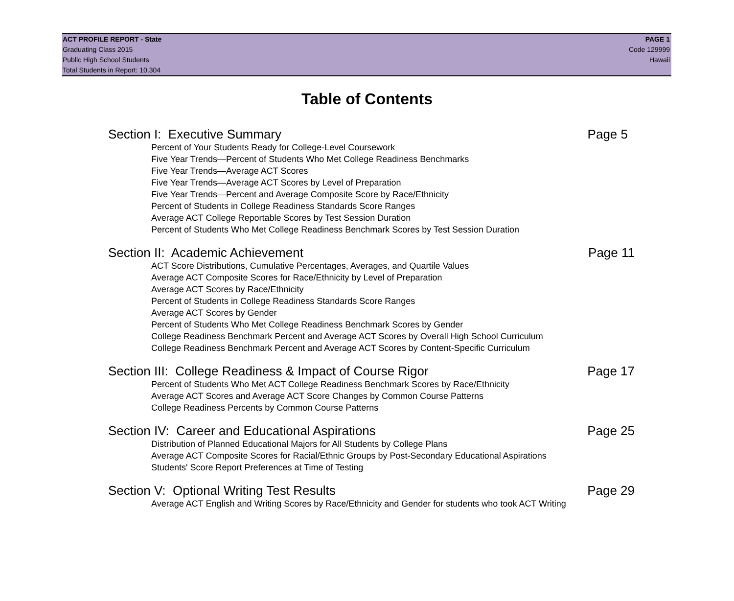ACT PROFILE REPORT - State PAGE 1
Graduating Class 2015 Code 129999
Public High School Students Hawaii
Total Students in Report: 10,304
Table of Contents
Section I: Executive Summary Page 5
Percent of Your Students Ready for College-Level Coursework
Five Year Trends—Percent of Students Who Met College Readiness Benchmarks
Five Year Trends—Average ACT Scores
Five Year Trends—Average ACT Scores by Level of Preparation
Five Year Trends—Percent and Average Composite Score by Race/Ethnicity
Percent of Students in College Readiness Standards Score Ranges
Average ACT College Reportable Scores by Test Session Duration
Percent of Students Who Met College Readiness Benchmark Scores by Test Session Duration
Section II: Academic Achievement Page 11
ACT Score Distributions, Cumulative Percentages, Averages, and Quartile Values
Average ACT Composite Scores for Race/Ethnicity by Level of Preparation
Average ACT Scores by Race/Ethnicity
Percent of Students in College Readiness Standards Score Ranges
Average ACT Scores by Gender
Percent of Students Who Met College Readiness Benchmark Scores by Gender
College Readiness Benchmark Percent and Average ACT Scores by Overall High School Curriculum
College Readiness Benchmark Percent and Average ACT Scores by Content-Specific Curriculum
Section III: College Readiness & Impact of Course Rigor Page 17
Percent of Students Who Met ACT College Readiness Benchmark Scores by Race/Ethnicity
Average ACT Scores and Average ACT Score Changes by Common Course Patterns
College Readiness Percents by Common Course Patterns
Section IV: Career and Educational Aspirations Page 25
Distribution of Planned Educational Majors for All Students by College Plans
Average ACT Composite Scores for Racial/Ethnic Groups by Post-Secondary Educational Aspirations
Students' Score Report Preferences at Time of Testing
Section V: Optional Writing Test Results Page 29
Average ACT English and Writing Scores by Race/Ethnicity and Gender for students who took ACT Writing